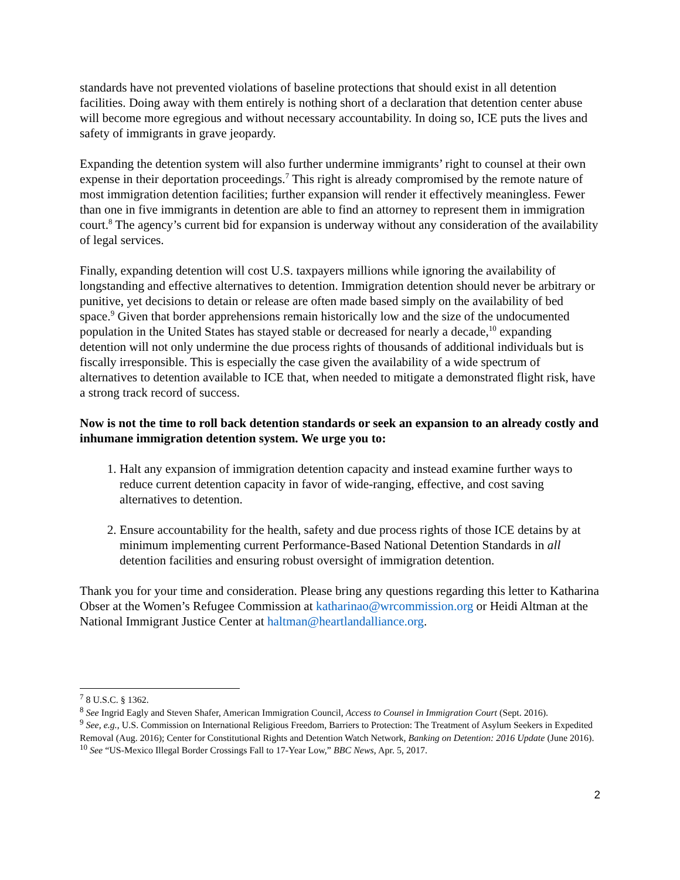standards have not prevented violations of baseline protections that should exist in all detention facilities. Doing away with them entirely is nothing short of a declaration that detention center abuse will become more egregious and without necessary accountability. In doing so, ICE puts the lives and safety of immigrants in grave jeopardy.
Expanding the detention system will also further undermine immigrants’ right to counsel at their own expense in their deportation proceedings.<sup>7</sup> This right is already compromised by the remote nature of most immigration detention facilities; further expansion will render it effectively meaningless. Fewer than one in five immigrants in detention are able to find an attorney to represent them in immigration court.<sup>8</sup> The agency’s current bid for expansion is underway without any consideration of the availability of legal services.
Finally, expanding detention will cost U.S. taxpayers millions while ignoring the availability of longstanding and effective alternatives to detention. Immigration detention should never be arbitrary or punitive, yet decisions to detain or release are often made based simply on the availability of bed space.<sup>9</sup> Given that border apprehensions remain historically low and the size of the undocumented population in the United States has stayed stable or decreased for nearly a decade,<sup>10</sup> expanding detention will not only undermine the due process rights of thousands of additional individuals but is fiscally irresponsible. This is especially the case given the availability of a wide spectrum of alternatives to detention available to ICE that, when needed to mitigate a demonstrated flight risk, have a strong track record of success.
Now is not the time to roll back detention standards or seek an expansion to an already costly and inhumane immigration detention system. We urge you to:
1. Halt any expansion of immigration detention capacity and instead examine further ways to reduce current detention capacity in favor of wide-ranging, effective, and cost saving alternatives to detention.
2. Ensure accountability for the health, safety and due process rights of those ICE detains by at minimum implementing current Performance-Based National Detention Standards in all detention facilities and ensuring robust oversight of immigration detention.
Thank you for your time and consideration. Please bring any questions regarding this letter to Katharina Obser at the Women’s Refugee Commission at katharinao@wrcommission.org or Heidi Altman at the National Immigrant Justice Center at haltman@heartlandalliance.org.
<sup>7</sup> 8 U.S.C. § 1362.
<sup>8</sup> See Ingrid Eagly and Steven Shafer, American Immigration Council, Access to Counsel in Immigration Court (Sept. 2016).
<sup>9</sup> See, e.g., U.S. Commission on International Religious Freedom, Barriers to Protection: The Treatment of Asylum Seekers in Expedited Removal (Aug. 2016); Center for Constitutional Rights and Detention Watch Network, Banking on Detention: 2016 Update (June 2016).
<sup>10</sup> See “US-Mexico Illegal Border Crossings Fall to 17-Year Low,” BBC News, Apr. 5, 2017.
2